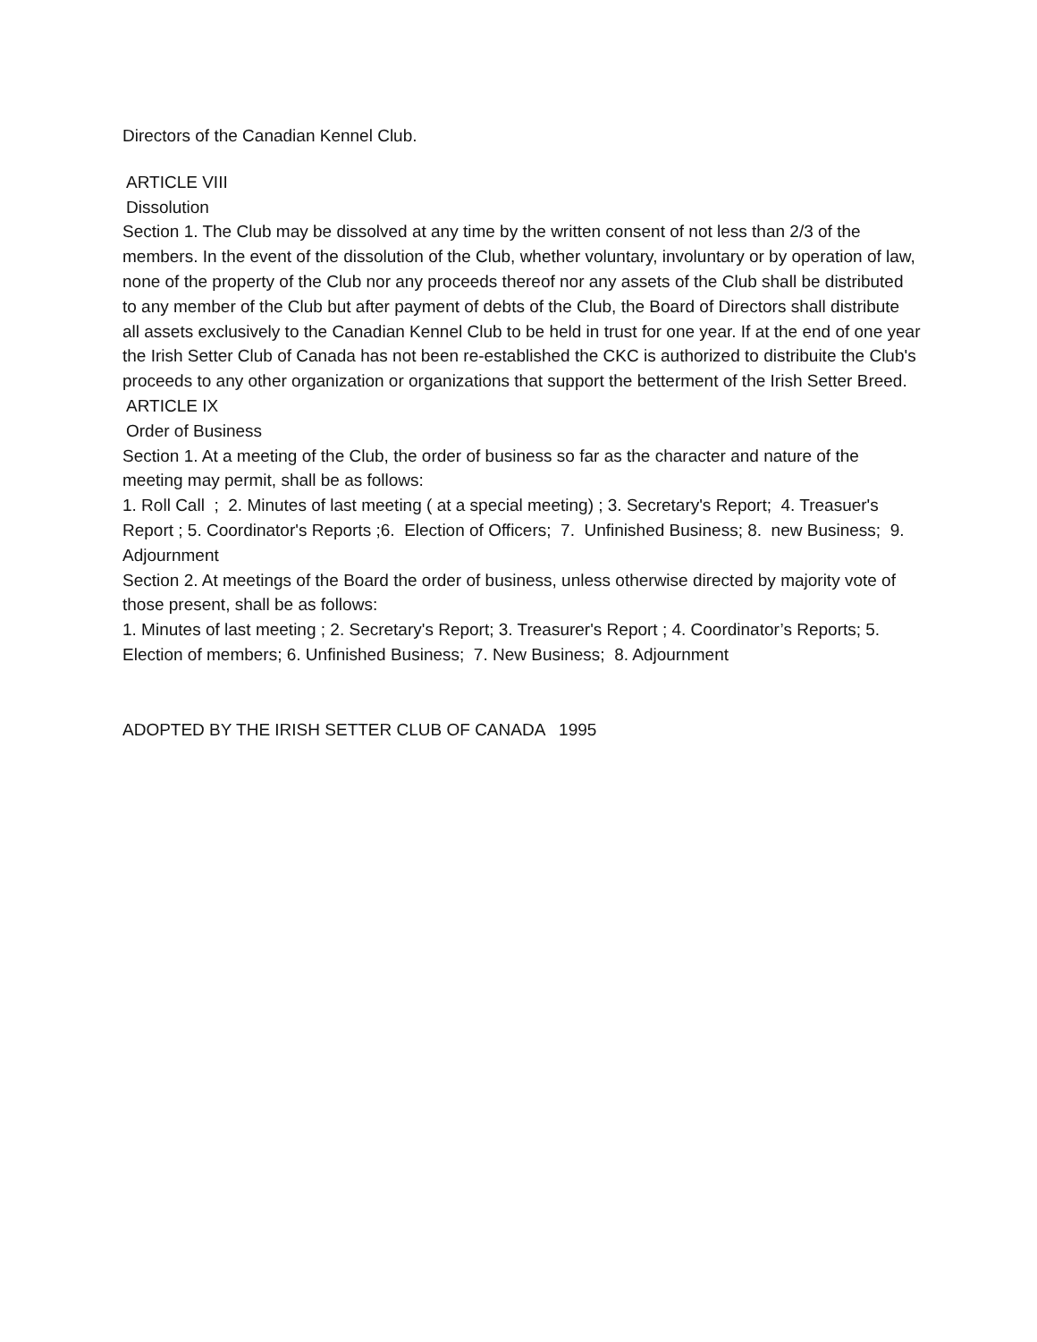Directors of the Canadian Kennel Club.
ARTICLE VIII
Dissolution
Section 1. The Club may be dissolved at any time by the written consent of not less than 2/3 of the members. In the event of the dissolution of the Club, whether voluntary, involuntary or by operation of law, none of the property of the Club nor any proceeds thereof nor any assets of the Club shall be distributed to any member of the Club but after payment of debts of the Club, the Board of Directors shall distribute all assets exclusively to the Canadian Kennel Club to be held in trust for one year. If at the end of one year the Irish Setter Club of Canada has not been re-established the CKC is authorized to distribuite the Club's proceeds to any other organization or organizations that support the betterment of the Irish Setter Breed.
ARTICLE IX
Order of Business
Section 1. At a meeting of the Club, the order of business so far as the character and nature of the meeting may permit, shall be as follows:
1. Roll Call ; 2. Minutes of last meeting ( at a special meeting) ; 3. Secretary's Report; 4. Treasuer's Report ; 5. Coordinator's Reports ;6. Election of Officers; 7. Unfinished Business; 8. new Business; 9. Adjournment
Section 2. At meetings of the Board the order of business, unless otherwise directed by majority vote of those present, shall be as follows:
1. Minutes of last meeting ; 2. Secretary's Report; 3. Treasurer's Report ; 4. Coordinator’s Reports; 5. Election of members; 6. Unfinished Business; 7. New Business; 8. Adjournment
ADOPTED BY THE IRISH SETTER CLUB OF CANADA 1995